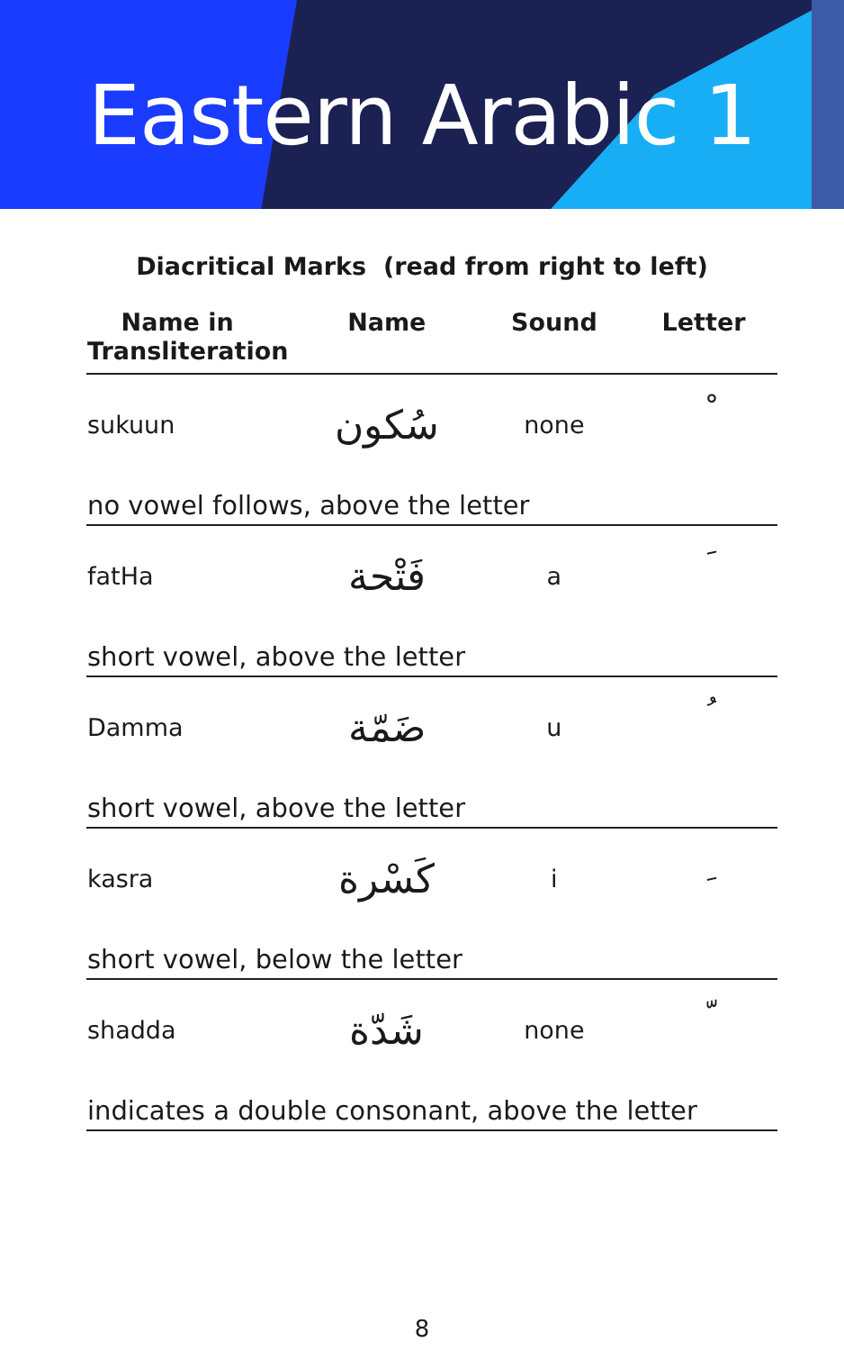Eastern Arabic 1
Diacritical Marks (read from right to left)
| Name in Transliteration | Name | Sound | Letter |
| --- | --- | --- | --- |
| sukuun | سُكون | none | ْ |
| no vowel follows, above the letter | | | |
| fatHa | فَتْحة | a | َ |
| short vowel, above the letter | | | |
| Damma | ضَمّة | u | ُ |
| short vowel, above the letter | | | |
| kasra | كَسْرة | i | ِ |
| short vowel, below the letter | | | |
| shadda | شَدّة | none | ّ |
| indicates a double consonant, above the letter | | | |
8